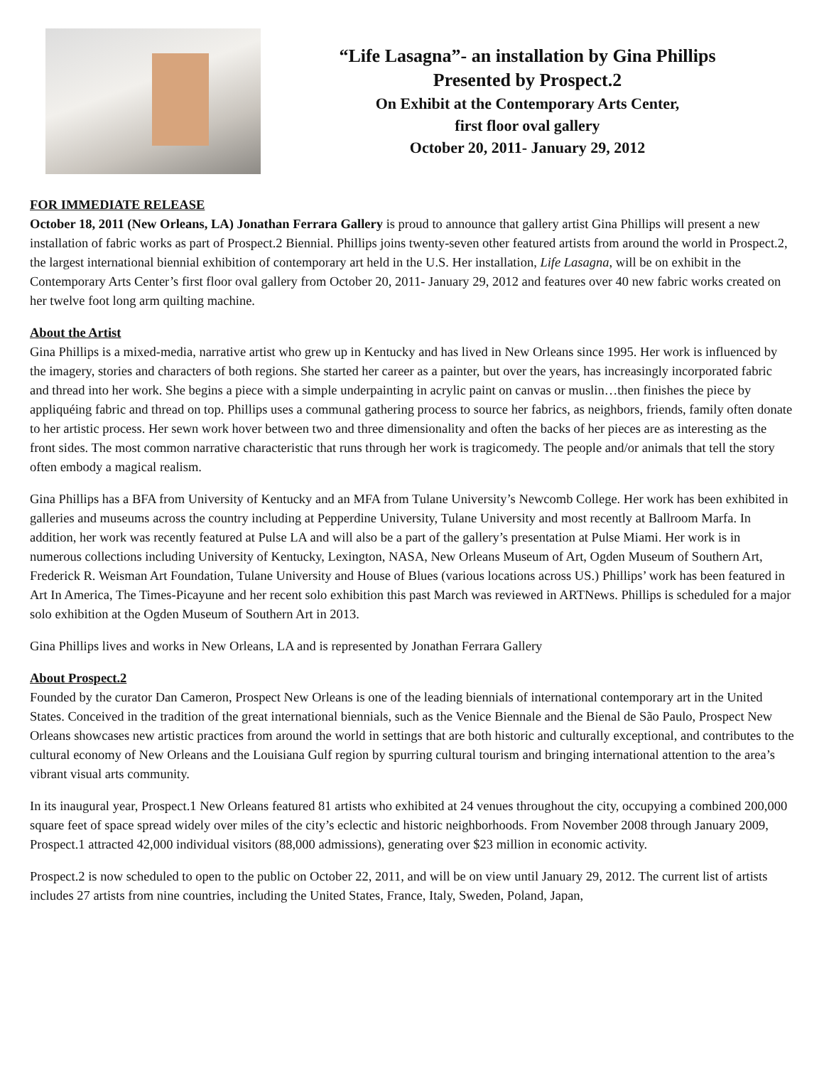“Life Lasagna”- an installation by Gina Phillips
Presented by Prospect.2
On Exhibit at the Contemporary Arts Center,
first floor oval gallery
October 20, 2011- January 29, 2012
FOR IMMEDIATE RELEASE
October 18, 2011 (New Orleans, LA) Jonathan Ferrara Gallery is proud to announce that gallery artist Gina Phillips will present a new installation of fabric works as part of Prospect.2 Biennial. Phillips joins twenty-seven other featured artists from around the world in Prospect.2, the largest international biennial exhibition of contemporary art held in the U.S. Her installation, Life Lasagna, will be on exhibit in the Contemporary Arts Center’s first floor oval gallery from October 20, 2011- January 29, 2012 and features over 40 new fabric works created on her twelve foot long arm quilting machine.
About the Artist
Gina Phillips is a mixed-media, narrative artist who grew up in Kentucky and has lived in New Orleans since 1995. Her work is influenced by the imagery, stories and characters of both regions. She started her career as a painter, but over the years, has increasingly incorporated fabric and thread into her work. She begins a piece with a simple underpainting in acrylic paint on canvas or muslin…then finishes the piece by appliquéing fabric and thread on top. Phillips uses a communal gathering process to source her fabrics, as neighbors, friends, family often donate to her artistic process. Her sewn work hover between two and three dimensionality and often the backs of her pieces are as interesting as the front sides. The most common narrative characteristic that runs through her work is tragicomedy. The people and/or animals that tell the story often embody a magical realism.
Gina Phillips has a BFA from University of Kentucky and an MFA from Tulane University’s Newcomb College. Her work has been exhibited in galleries and museums across the country including at Pepperdine University, Tulane University and most recently at Ballroom Marfa. In addition, her work was recently featured at Pulse LA and will also be a part of the gallery’s presentation at Pulse Miami. Her work is in numerous collections including University of Kentucky, Lexington, NASA, New Orleans Museum of Art, Ogden Museum of Southern Art, Frederick R. Weisman Art Foundation, Tulane University and House of Blues (various locations across US.) Phillips’ work has been featured in Art In America, The Times-Picayune and her recent solo exhibition this past March was reviewed in ARTNews. Phillips is scheduled for a major solo exhibition at the Ogden Museum of Southern Art in 2013.
Gina Phillips lives and works in New Orleans, LA and is represented by Jonathan Ferrara Gallery
About Prospect.2
Founded by the curator Dan Cameron, Prospect New Orleans is one of the leading biennials of international contemporary art in the United States. Conceived in the tradition of the great international biennials, such as the Venice Biennale and the Bienal de São Paulo, Prospect New Orleans showcases new artistic practices from around the world in settings that are both historic and culturally exceptional, and contributes to the cultural economy of New Orleans and the Louisiana Gulf region by spurring cultural tourism and bringing international attention to the area’s vibrant visual arts community.
In its inaugural year, Prospect.1 New Orleans featured 81 artists who exhibited at 24 venues throughout the city, occupying a combined 200,000 square feet of space spread widely over miles of the city’s eclectic and historic neighborhoods. From November 2008 through January 2009, Prospect.1 attracted 42,000 individual visitors (88,000 admissions), generating over $23 million in economic activity.
Prospect.2 is now scheduled to open to the public on October 22, 2011, and will be on view until January 29, 2012. The current list of artists includes 27 artists from nine countries, including the United States, France, Italy, Sweden, Poland, Japan,